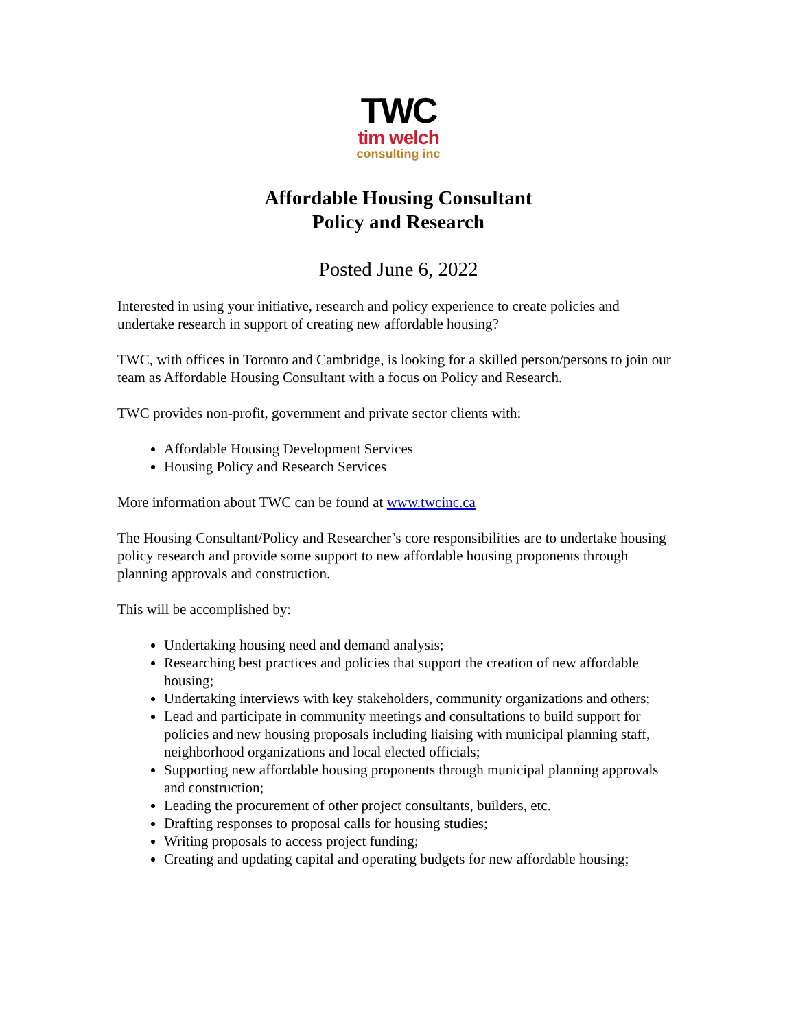TWC
tim welch
consulting inc
Affordable Housing Consultant
Policy and Research
Posted June 6, 2022
Interested in using your initiative, research and policy experience to create policies and undertake research in support of creating new affordable housing?
TWC, with offices in Toronto and Cambridge, is looking for a skilled person/persons to join our team as Affordable Housing Consultant with a focus on Policy and Research.
TWC provides non-profit, government and private sector clients with:
Affordable Housing Development Services
Housing Policy and Research Services
More information about TWC can be found at www.twcinc.ca
The Housing Consultant/Policy and Researcher’s core responsibilities are to undertake housing policy research and provide some support to new affordable housing proponents through planning approvals and construction.
This will be accomplished by:
Undertaking housing need and demand analysis;
Researching best practices and policies that support the creation of new affordable housing;
Undertaking interviews with key stakeholders, community organizations and others;
Lead and participate in community meetings and consultations to build support for policies and new housing proposals including liaising with municipal planning staff, neighborhood organizations and local elected officials;
Supporting new affordable housing proponents through municipal planning approvals and construction;
Leading the procurement of other project consultants, builders, etc.
Drafting responses to proposal calls for housing studies;
Writing proposals to access project funding;
Creating and updating capital and operating budgets for new affordable housing;